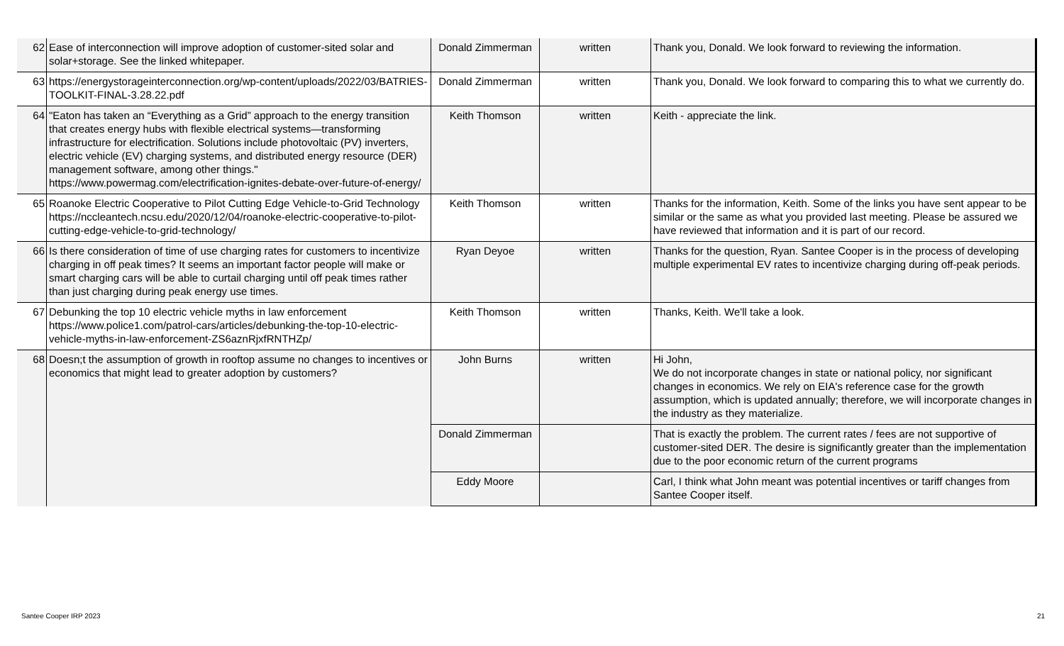| 62 | Ease of interconnection will improve adoption of customer-sited solar and solar+storage. See the linked whitepaper. | Donald Zimmerman | written | Thank you, Donald. We look forward to reviewing the information. |
| 63 | https://energystorageinterconnection.org/wp-content/uploads/2022/03/BATRIES-TOOLKIT-FINAL-3.28.22.pdf | Donald Zimmerman | written | Thank you, Donald. We look forward to comparing this to what we currently do. |
| 64 | "Eaton has taken an “Everything as a Grid” approach to the energy transition that creates energy hubs with flexible electrical systems—transforming infrastructure for electrification. Solutions include photovoltaic (PV) inverters, electric vehicle (EV) charging systems, and distributed energy resource (DER) management software, among other things." https://www.powermag.com/electrification-ignites-debate-over-future-of-energy/ | Keith Thomson | written | Keith - appreciate the link. |
| 65 | Roanoke Electric Cooperative to Pilot Cutting Edge Vehicle-to-Grid Technology https://nccleantech.ncsu.edu/2020/12/04/roanoke-electric-cooperative-to-pilot-cutting-edge-vehicle-to-grid-technology/ | Keith Thomson | written | Thanks for the information, Keith. Some of the links you have sent appear to be similar or the same as what you provided last meeting. Please be assured we have reviewed that information and it is part of our record. |
| 66 | Is there consideration of time of use charging rates for customers to incentivize charging in off peak times? It seems an important factor people will make or smart charging cars will be able to curtail charging until off peak times rather than just charging during peak energy use times. | Ryan Deyoe | written | Thanks for the question, Ryan. Santee Cooper is in the process of developing multiple experimental EV rates to incentivize charging during off-peak periods. |
| 67 | Debunking the top 10 electric vehicle myths in law enforcement https://www.police1.com/patrol-cars/articles/debunking-the-top-10-electric-vehicle-myths-in-law-enforcement-ZS6aznRjxfRNTHZp/ | Keith Thomson | written | Thanks, Keith. We'll take a look. |
| 68 | Doesn;t the assumption of growth in rooftop assume no changes to incentives or economics that might lead to greater adoption by customers? | John Burns | written | Hi John, We do not incorporate changes in state or national policy, nor significant changes in economics. We rely on EIA's reference case for the growth assumption, which is updated annually; therefore, we will incorporate changes in the industry as they materialize. |
| | | Donald Zimmerman | | That is exactly the problem. The current rates / fees are not supportive of customer-sited DER. The desire is significantly greater than the implementation due to the poor economic return of the current programs |
| | | Eddy Moore | | Carl, I think what John meant was potential incentives or tariff changes from Santee Cooper itself. |
Santee Cooper IRP 2023 21